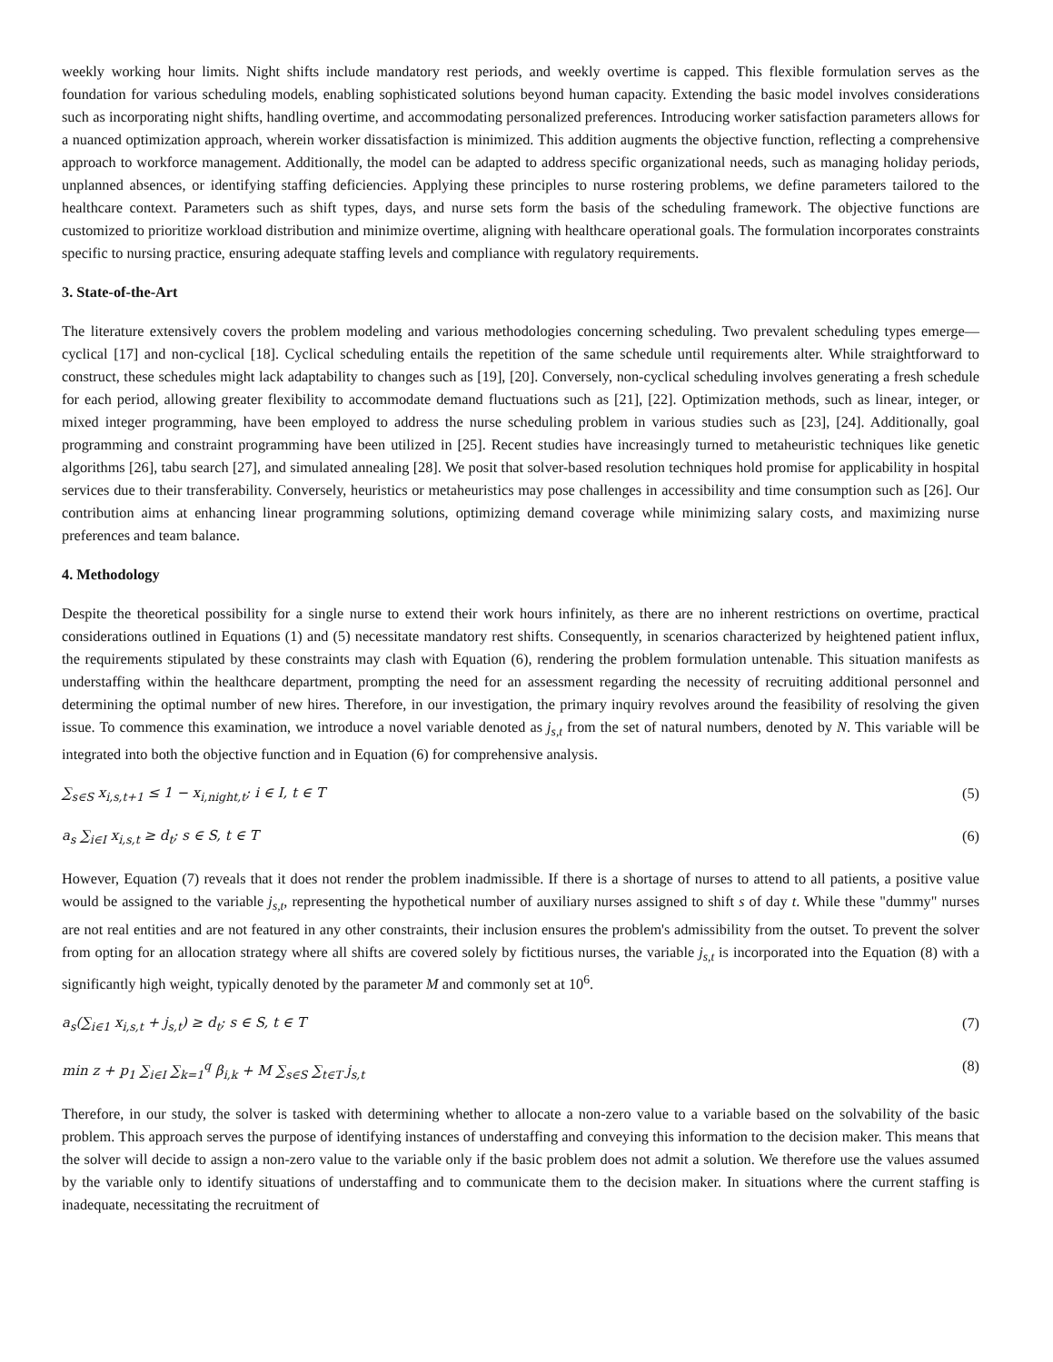weekly working hour limits. Night shifts include mandatory rest periods, and weekly overtime is capped. This flexible formulation serves as the foundation for various scheduling models, enabling sophisticated solutions beyond human capacity. Extending the basic model involves considerations such as incorporating night shifts, handling overtime, and accommodating personalized preferences. Introducing worker satisfaction parameters allows for a nuanced optimization approach, wherein worker dissatisfaction is minimized. This addition augments the objective function, reflecting a comprehensive approach to workforce management. Additionally, the model can be adapted to address specific organizational needs, such as managing holiday periods, unplanned absences, or identifying staffing deficiencies. Applying these principles to nurse rostering problems, we define parameters tailored to the healthcare context. Parameters such as shift types, days, and nurse sets form the basis of the scheduling framework. The objective functions are customized to prioritize workload distribution and minimize overtime, aligning with healthcare operational goals. The formulation incorporates constraints specific to nursing practice, ensuring adequate staffing levels and compliance with regulatory requirements.
3. State-of-the-Art
The literature extensively covers the problem modeling and various methodologies concerning scheduling. Two prevalent scheduling types emerge—cyclical [17] and non-cyclical [18]. Cyclical scheduling entails the repetition of the same schedule until requirements alter. While straightforward to construct, these schedules might lack adaptability to changes such as [19], [20]. Conversely, non-cyclical scheduling involves generating a fresh schedule for each period, allowing greater flexibility to accommodate demand fluctuations such as [21], [22]. Optimization methods, such as linear, integer, or mixed integer programming, have been employed to address the nurse scheduling problem in various studies such as [23], [24]. Additionally, goal programming and constraint programming have been utilized in [25]. Recent studies have increasingly turned to metaheuristic techniques like genetic algorithms [26], tabu search [27], and simulated annealing [28]. We posit that solver-based resolution techniques hold promise for applicability in hospital services due to their transferability. Conversely, heuristics or metaheuristics may pose challenges in accessibility and time consumption such as [26]. Our contribution aims at enhancing linear programming solutions, optimizing demand coverage while minimizing salary costs, and maximizing nurse preferences and team balance.
4. Methodology
Despite the theoretical possibility for a single nurse to extend their work hours infinitely, as there are no inherent restrictions on overtime, practical considerations outlined in Equations (1) and (5) necessitate mandatory rest shifts. Consequently, in scenarios characterized by heightened patient influx, the requirements stipulated by these constraints may clash with Equation (6), rendering the problem formulation untenable. This situation manifests as understaffing within the healthcare department, prompting the need for an assessment regarding the necessity of recruiting additional personnel and determining the optimal number of new hires. Therefore, in our investigation, the primary inquiry revolves around the feasibility of resolving the given issue. To commence this examination, we introduce a novel variable denoted as j<sub>s,t</sub> from the set of natural numbers, denoted by N. This variable will be integrated into both the objective function and in Equation (6) for comprehensive analysis.
∑<sub>s∈S</sub> x<sub>i,s,t+1</sub> ≤ 1 − x<sub>i,night,t</sub>; i ∈ I, t ∈ T (5)
a<sub>s</sub> ∑<sub>i∈I</sub> x<sub>i,s,t</sub> ≥ d<sub>t</sub>; s ∈ S, t ∈ T (6)
However, Equation (7) reveals that it does not render the problem inadmissible. If there is a shortage of nurses to attend to all patients, a positive value would be assigned to the variable j<sub>s,t</sub>, representing the hypothetical number of auxiliary nurses assigned to shift s of day t. While these "dummy" nurses are not real entities and are not featured in any other constraints, their inclusion ensures the problem's admissibility from the outset. To prevent the solver from opting for an allocation strategy where all shifts are covered solely by fictitious nurses, the variable j<sub>s,t</sub> is incorporated into the Equation (8) with a significantly high weight, typically denoted by the parameter M and commonly set at 10<sup>6</sup>.
a<sub>s</sub>(∑<sub>i∈1</sub> x<sub>i,s,t</sub> + j<sub>s,t</sub>) ≥ d<sub>t</sub>; s ∈ S, t ∈ T (7)
min z + p<sub>1</sub> ∑<sub>i∈I</sub> ∑<sub>k=1</sub><sup>q</sup> β<sub>i,k</sub> + M ∑<sub>s∈S</sub> ∑<sub>t∈T</sub> j<sub>s,t</sub> (8)
Therefore, in our study, the solver is tasked with determining whether to allocate a non-zero value to a variable based on the solvability of the basic problem. This approach serves the purpose of identifying instances of understaffing and conveying this information to the decision maker. This means that the solver will decide to assign a non-zero value to the variable only if the basic problem does not admit a solution. We therefore use the values assumed by the variable only to identify situations of understaffing and to communicate them to the decision maker. In situations where the current staffing is inadequate, necessitating the recruitment of